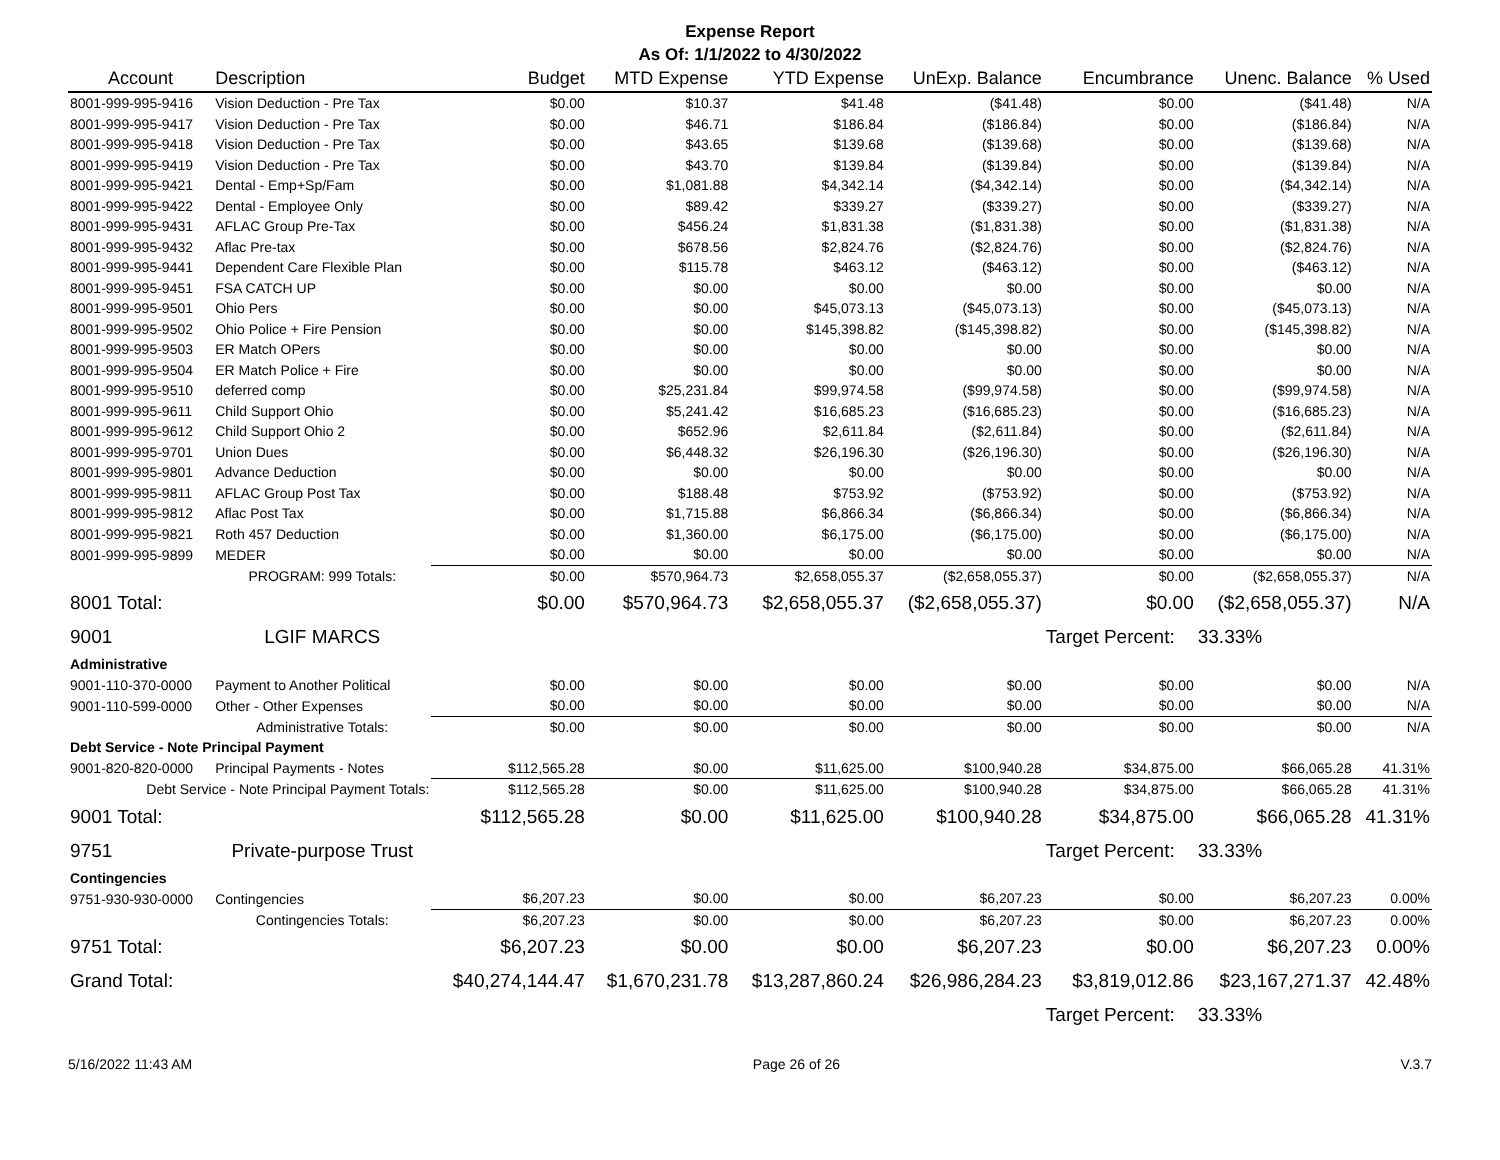Expense Report
As Of: 1/1/2022 to 4/30/2022
| Account | Description | Budget | MTD Expense | YTD Expense | UnExp. Balance | Encumbrance | Unenc. Balance | % Used |
| --- | --- | --- | --- | --- | --- | --- | --- | --- |
| 8001-999-995-9416 | Vision Deduction - Pre Tax | $0.00 | $10.37 | $41.48 | ($41.48) | $0.00 | ($41.48) | N/A |
| 8001-999-995-9417 | Vision Deduction - Pre Tax | $0.00 | $46.71 | $186.84 | ($186.84) | $0.00 | ($186.84) | N/A |
| 8001-999-995-9418 | Vision Deduction - Pre Tax | $0.00 | $43.65 | $139.68 | ($139.68) | $0.00 | ($139.68) | N/A |
| 8001-999-995-9419 | Vision Deduction - Pre Tax | $0.00 | $43.70 | $139.84 | ($139.84) | $0.00 | ($139.84) | N/A |
| 8001-999-995-9421 | Dental - Emp+Sp/Fam | $0.00 | $1,081.88 | $4,342.14 | ($4,342.14) | $0.00 | ($4,342.14) | N/A |
| 8001-999-995-9422 | Dental - Employee Only | $0.00 | $89.42 | $339.27 | ($339.27) | $0.00 | ($339.27) | N/A |
| 8001-999-995-9431 | AFLAC Group Pre-Tax | $0.00 | $456.24 | $1,831.38 | ($1,831.38) | $0.00 | ($1,831.38) | N/A |
| 8001-999-995-9432 | Aflac Pre-tax | $0.00 | $678.56 | $2,824.76 | ($2,824.76) | $0.00 | ($2,824.76) | N/A |
| 8001-999-995-9441 | Dependent Care Flexible Plan | $0.00 | $115.78 | $463.12 | ($463.12) | $0.00 | ($463.12) | N/A |
| 8001-999-995-9451 | FSA CATCH UP | $0.00 | $0.00 | $0.00 | $0.00 | $0.00 | $0.00 | N/A |
| 8001-999-995-9501 | Ohio Pers | $0.00 | $0.00 | $45,073.13 | ($45,073.13) | $0.00 | ($45,073.13) | N/A |
| 8001-999-995-9502 | Ohio Police + Fire Pension | $0.00 | $0.00 | $145,398.82 | ($145,398.82) | $0.00 | ($145,398.82) | N/A |
| 8001-999-995-9503 | ER Match OPers | $0.00 | $0.00 | $0.00 | $0.00 | $0.00 | $0.00 | N/A |
| 8001-999-995-9504 | ER Match Police + Fire | $0.00 | $0.00 | $0.00 | $0.00 | $0.00 | $0.00 | N/A |
| 8001-999-995-9510 | deferred comp | $0.00 | $25,231.84 | $99,974.58 | ($99,974.58) | $0.00 | ($99,974.58) | N/A |
| 8001-999-995-9611 | Child Support Ohio | $0.00 | $5,241.42 | $16,685.23 | ($16,685.23) | $0.00 | ($16,685.23) | N/A |
| 8001-999-995-9612 | Child Support Ohio 2 | $0.00 | $652.96 | $2,611.84 | ($2,611.84) | $0.00 | ($2,611.84) | N/A |
| 8001-999-995-9701 | Union Dues | $0.00 | $6,448.32 | $26,196.30 | ($26,196.30) | $0.00 | ($26,196.30) | N/A |
| 8001-999-995-9801 | Advance Deduction | $0.00 | $0.00 | $0.00 | $0.00 | $0.00 | $0.00 | N/A |
| 8001-999-995-9811 | AFLAC Group Post Tax | $0.00 | $188.48 | $753.92 | ($753.92) | $0.00 | ($753.92) | N/A |
| 8001-999-995-9812 | Aflac Post Tax | $0.00 | $1,715.88 | $6,866.34 | ($6,866.34) | $0.00 | ($6,866.34) | N/A |
| 8001-999-995-9821 | Roth 457 Deduction | $0.00 | $1,360.00 | $6,175.00 | ($6,175.00) | $0.00 | ($6,175.00) | N/A |
| 8001-999-995-9899 | MEDER | $0.00 | $0.00 | $0.00 | $0.00 | $0.00 | $0.00 | N/A |
| | PROGRAM: 999 Totals: | $0.00 | $570,964.73 | $2,658,055.37 | ($2,658,055.37) | $0.00 | ($2,658,055.37) | N/A |
| 8001 Total: | | $0.00 | $570,964.73 | $2,658,055.37 | ($2,658,055.37) | $0.00 | ($2,658,055.37) | N/A |
| 9001 | LGIF MARCS | | | | | Target Percent: | 33.33% | |
| Administrative | | | | | | | | |
| 9001-110-370-0000 | Payment to Another Political | $0.00 | $0.00 | $0.00 | $0.00 | $0.00 | $0.00 | N/A |
| 9001-110-599-0000 | Other - Other Expenses | $0.00 | $0.00 | $0.00 | $0.00 | $0.00 | $0.00 | N/A |
| | Administrative Totals: | $0.00 | $0.00 | $0.00 | $0.00 | $0.00 | $0.00 | N/A |
| Debt Service - Note Principal Payment | | | | | | | | |
| 9001-820-820-0000 | Principal Payments - Notes | $112,565.28 | $0.00 | $11,625.00 | $100,940.28 | $34,875.00 | $66,065.28 | 41.31% |
| Debt Service - Note Principal Payment Totals: | | $112,565.28 | $0.00 | $11,625.00 | $100,940.28 | $34,875.00 | $66,065.28 | 41.31% |
| 9001 Total: | | $112,565.28 | $0.00 | $11,625.00 | $100,940.28 | $34,875.00 | $66,065.28 | 41.31% |
| 9751 | Private-purpose Trust | | | | | Target Percent: | 33.33% | |
| Contingencies | | | | | | | | |
| 9751-930-930-0000 | Contingencies | $6,207.23 | $0.00 | $0.00 | $6,207.23 | $0.00 | $6,207.23 | 0.00% |
| | Contingencies Totals: | $6,207.23 | $0.00 | $0.00 | $6,207.23 | $0.00 | $6,207.23 | 0.00% |
| 9751 Total: | | $6,207.23 | $0.00 | $0.00 | $6,207.23 | $0.00 | $6,207.23 | 0.00% |
| Grand Total: | | $40,274,144.47 | $1,670,231.78 | $13,287,860.24 | $26,986,284.23 | $3,819,012.86 | $23,167,271.37 | 42.48% |
| | | | | | | Target Percent: | 33.33% | |
5/16/2022 11:43 AM Page 26 of 26 V.3.7